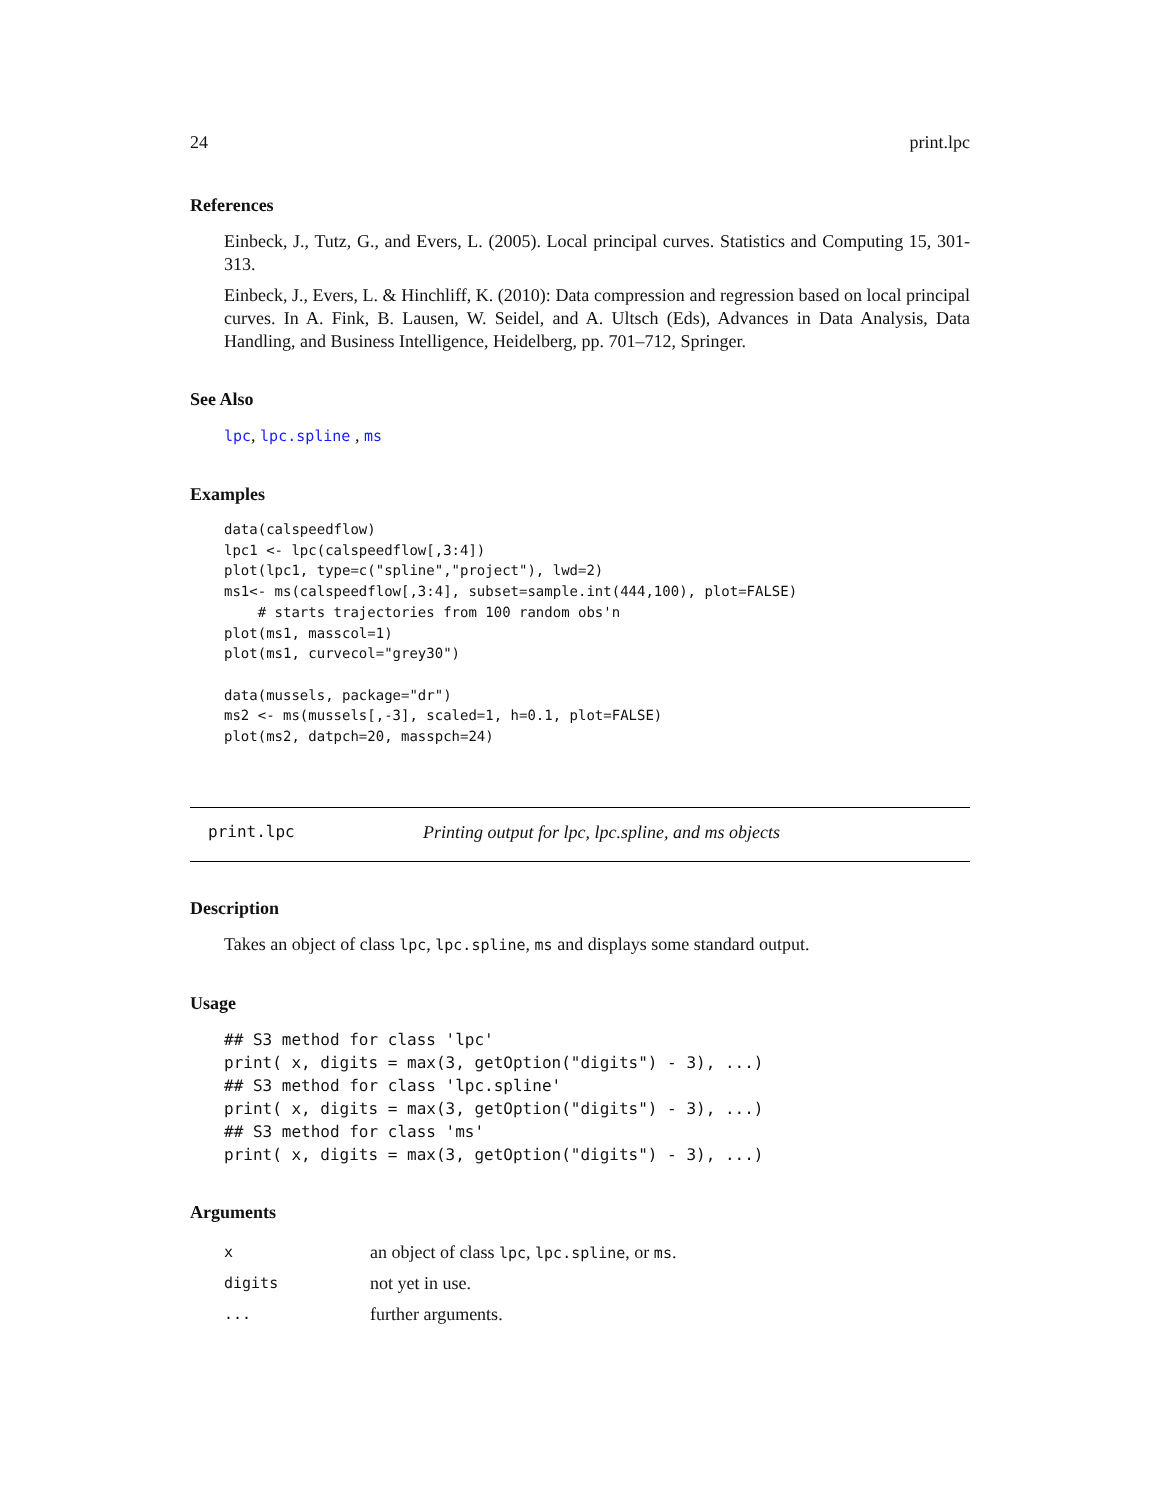24 print.lpc
References
Einbeck, J., Tutz, G., and Evers, L. (2005). Local principal curves. Statistics and Computing 15, 301-313.
Einbeck, J., Evers, L. & Hinchliff, K. (2010): Data compression and regression based on local principal curves. In A. Fink, B. Lausen, W. Seidel, and A. Ultsch (Eds), Advances in Data Analysis, Data Handling, and Business Intelligence, Heidelberg, pp. 701–712, Springer.
See Also
lpc, lpc.spline , ms
Examples
data(calspeedflow)
lpc1 <- lpc(calspeedflow[,3:4])
plot(lpc1, type=c("spline","project"), lwd=2)
ms1<- ms(calspeedflow[,3:4], subset=sample.int(444,100), plot=FALSE)
    # starts trajectories from 100 random obs'n
plot(ms1, masscol=1)
plot(ms1, curvecol="grey30")

data(mussels, package="dr")
ms2 <- ms(mussels[,-3], scaled=1, h=0.1, plot=FALSE)
plot(ms2, datpch=20, masspch=24)
print.lpc Printing output for lpc, lpc.spline, and ms objects
Description
Takes an object of class lpc, lpc.spline, ms and displays some standard output.
Usage
## S3 method for class 'lpc'
print( x, digits = max(3, getOption("digits") - 3), ...)
## S3 method for class 'lpc.spline'
print( x, digits = max(3, getOption("digits") - 3), ...)
## S3 method for class 'ms'
print( x, digits = max(3, getOption("digits") - 3), ...)
Arguments
| x | an object of class lpc , lpc.spline , or ms . |
| digits | not yet in use. |
| ... | further arguments. |